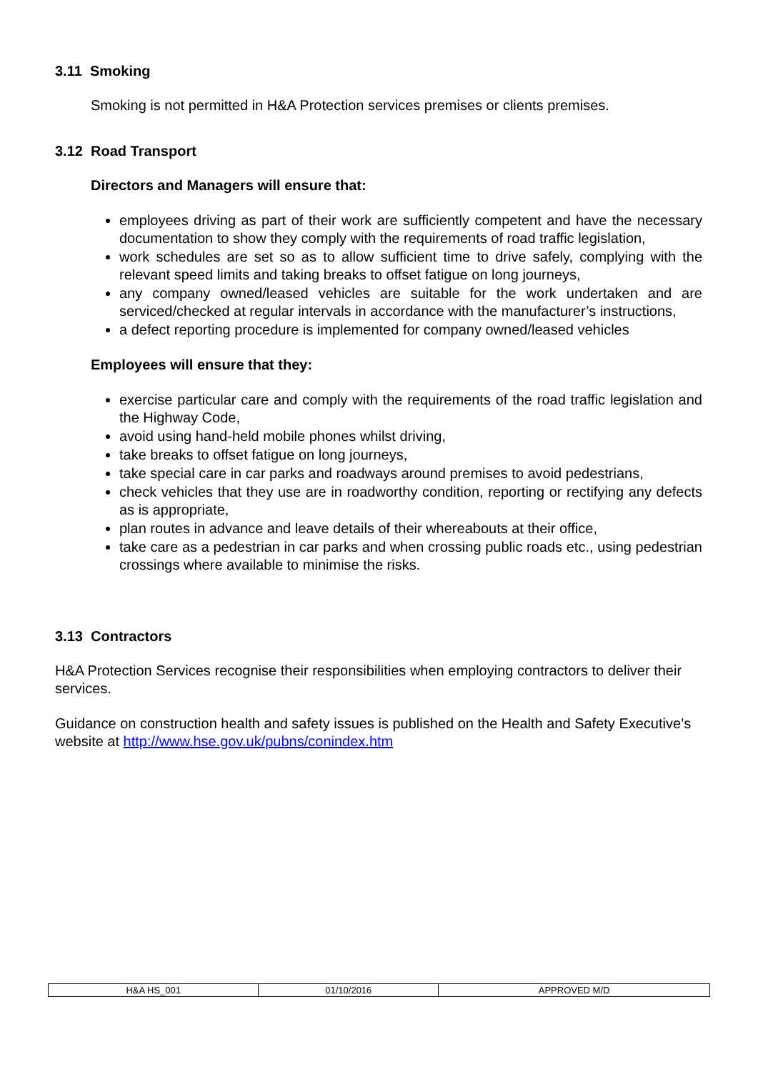3.11 Smoking
Smoking is not permitted in H&A Protection services premises or clients premises.
3.12 Road Transport
Directors and Managers will ensure that:
employees driving as part of their work are sufficiently competent and have the necessary documentation to show they comply with the requirements of road traffic legislation,
work schedules are set so as to allow sufficient time to drive safely, complying with the relevant speed limits and taking breaks to offset fatigue on long journeys,
any company owned/leased vehicles are suitable for the work undertaken and are serviced/checked at regular intervals in accordance with the manufacturer’s instructions,
a defect reporting procedure is implemented for company owned/leased vehicles
Employees will ensure that they:
exercise particular care and comply with the requirements of the road traffic legislation and the Highway Code,
avoid using hand-held mobile phones whilst driving,
take breaks to offset fatigue on long journeys,
take special care in car parks and roadways around premises to avoid pedestrians,
check vehicles that they use are in roadworthy condition, reporting or rectifying any defects as is appropriate,
plan routes in advance and leave details of their whereabouts at their office,
take care as a pedestrian in car parks and when crossing public roads etc., using pedestrian crossings where available to minimise the risks.
3.13 Contractors
H&A Protection Services recognise their responsibilities when employing contractors to deliver their services.
Guidance on construction health and safety issues is published on the Health and Safety Executive’s website at http://www.hse.gov.uk/pubns/conindex.htm
| H&A HS_001 | 01/10/2016 | APPROVED M/D |